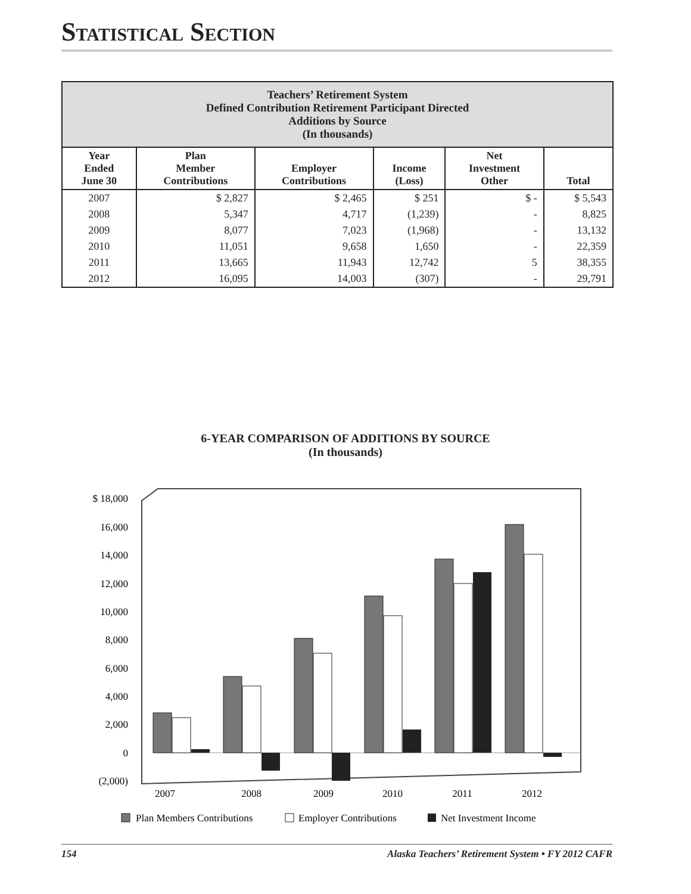STATISTICAL SECTION
| Teachers’ Retirement System Defined Contribution Retirement Participant Directed Additions by Source (In thousands) | | | | | |
| --- | --- | --- | --- | --- | --- |
| Year Ended June 30 | Plan Member Contributions | Employer Contributions | Income (Loss) | Net Investment Other | Total |
| 2007 | $ 2,827 | $ 2,465 | $ 251 | $ - | $ 5,543 |
| 2008 | 5,347 | 4,717 | (1,239) | - | 8,825 |
| 2009 | 8,077 | 7,023 | (1,968) | - | 13,132 |
| 2010 | 11,051 | 9,658 | 1,650 | - | 22,359 |
| 2011 | 13,665 | 11,943 | 12,742 | 5 | 38,355 |
| 2012 | 16,095 | 14,003 | (307) | - | 29,791 |
6-YEAR COMPARISON OF ADDITIONS BY SOURCE
(In thousands)
$ 18,000
16,000
14,000
12,000
10,000
8,000
6,000
4,000
2,000
0
(2,000)
2007
2008
2009
2010
2011
2012
Plan Members Contributions
Employer Contributions
Net Investment Income
154 Alaska Teachers’ Retirement System • FY 2012 CAFR